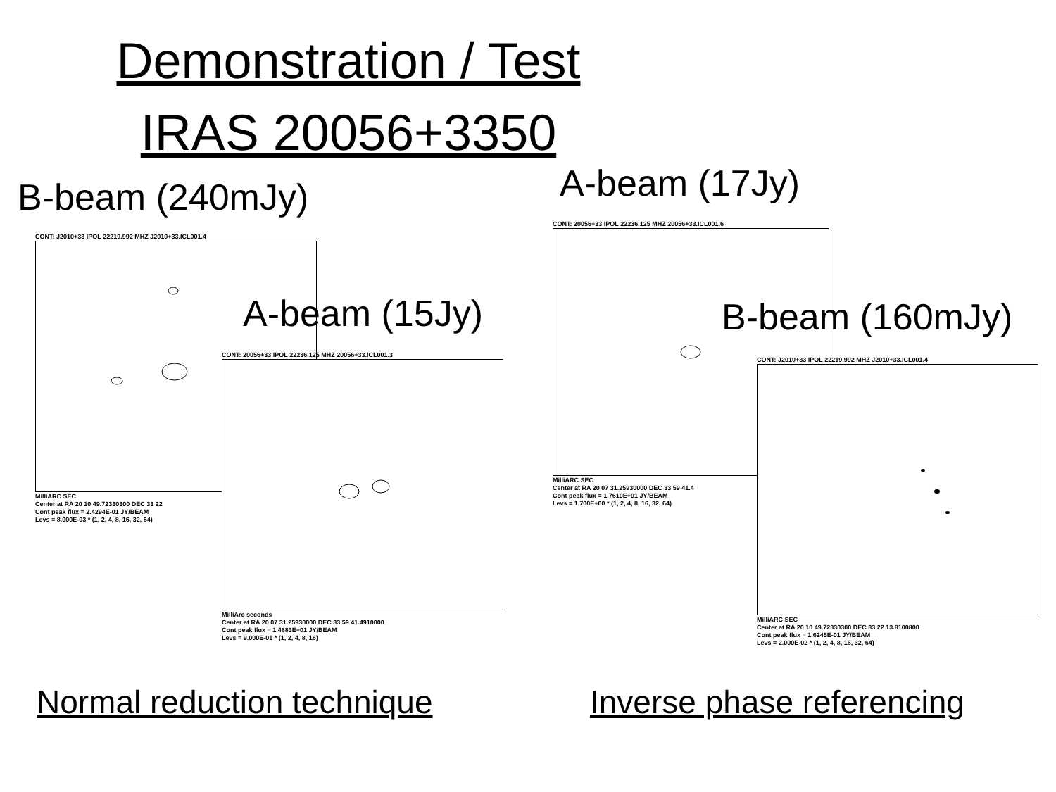Demonstration / Test
IRAS 20056+3350
B-beam (240mJy)
CONT: J2010+33 IPOL 22219.992 MHZ J2010+33.ICL001.4
MilliARC SEC
Center at RA 20 10 49.72330300 DEC 33 22
Cont peak flux = 2.4294E-01 JY/BEAM
Levs = 8.000E-03 * (1, 2, 4, 8, 16, 32, 64)
A-beam (15Jy)
CONT: 20056+33 IPOL 22236.125 MHZ 20056+33.ICL001.3
MilliArc seconds
Center at RA 20 07 31.25930000 DEC 33 59 41.4910000
Cont peak flux = 1.4883E+01 JY/BEAM
Levs = 9.000E-01 * (1, 2, 4, 8, 16)
A-beam (17Jy)
CONT: 20056+33 IPOL 22236.125 MHZ 20056+33.ICL001.6
MilliARC SEC
Center at RA 20 07 31.25930000 DEC 33 59 41.4
Cont peak flux = 1.7610E+01 JY/BEAM
Levs = 1.700E+00 * (1, 2, 4, 8, 16, 32, 64)
B-beam (160mJy)
CONT: J2010+33 IPOL 22219.992 MHZ J2010+33.ICL001.4
MilliARC SEC
Center at RA 20 10 49.72330300 DEC 33 22 13.8100800
Cont peak flux = 1.6245E-01 JY/BEAM
Levs = 2.000E-02 * (1, 2, 4, 8, 16, 32, 64)
Normal reduction technique Inverse phase referencing